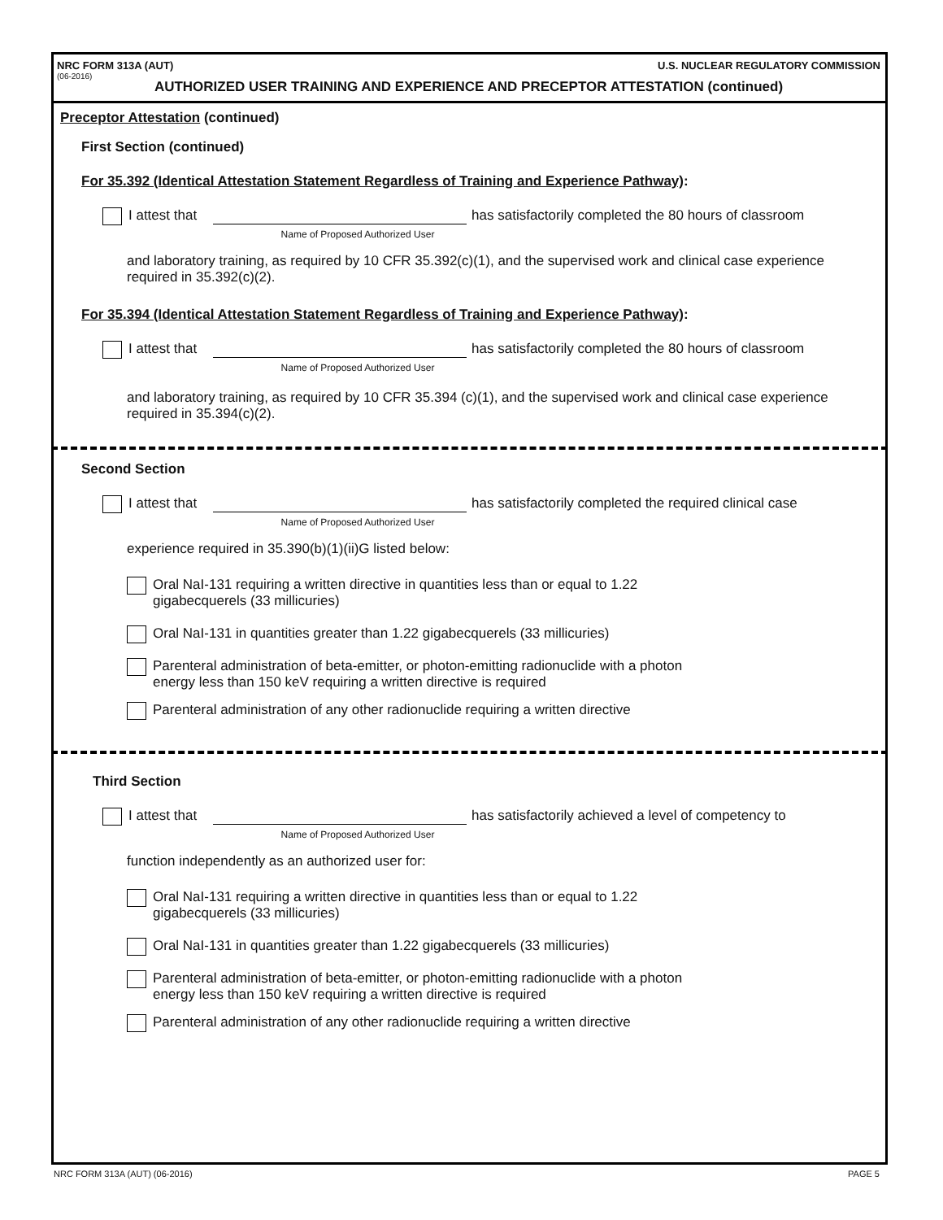NRC FORM 313A (AUT) U.S. NUCLEAR REGULATORY COMMISSION
(06-2016)
AUTHORIZED USER TRAINING AND EXPERIENCE AND PRECEPTOR ATTESTATION (continued)
Preceptor Attestation (continued)
First Section (continued)
For 35.392 (Identical Attestation Statement Regardless of Training and Experience Pathway):
I attest that has satisfactorily completed the 80 hours of classroom
Name of Proposed Authorized User
and laboratory training, as required by 10 CFR 35.392(c)(1), and the supervised work and clinical case experience required in 35.392(c)(2).
For 35.394 (Identical Attestation Statement Regardless of Training and Experience Pathway):
I attest that has satisfactorily completed the 80 hours of classroom
Name of Proposed Authorized User
and laboratory training, as required by 10 CFR 35.394 (c)(1), and the supervised work and clinical case experience required in 35.394(c)(2).
Second Section
I attest that has satisfactorily completed the required clinical case
Name of Proposed Authorized User
experience required in 35.390(b)(1)(ii)G listed below:
Oral NaI-131 requiring a written directive in quantities less than or equal to 1.22
gigabecquerels (33 millicuries)
Oral NaI-131 in quantities greater than 1.22 gigabecquerels (33 millicuries)
Parenteral administration of beta-emitter, or photon-emitting radionuclide with a photon
energy less than 150 keV requiring a written directive is required
Parenteral administration of any other radionuclide requiring a written directive
Third Section
I attest that has satisfactorily achieved a level of competency to
Name of Proposed Authorized User
function independently as an authorized user for:
Oral NaI-131 requiring a written directive in quantities less than or equal to 1.22
gigabecquerels (33 millicuries)
Oral NaI-131 in quantities greater than 1.22 gigabecquerels (33 millicuries)
Parenteral administration of beta-emitter, or photon-emitting radionuclide with a photon
energy less than 150 keV requiring a written directive is required
Parenteral administration of any other radionuclide requiring a written directive
NRC FORM 313A (AUT) (06-2016) PAGE 5